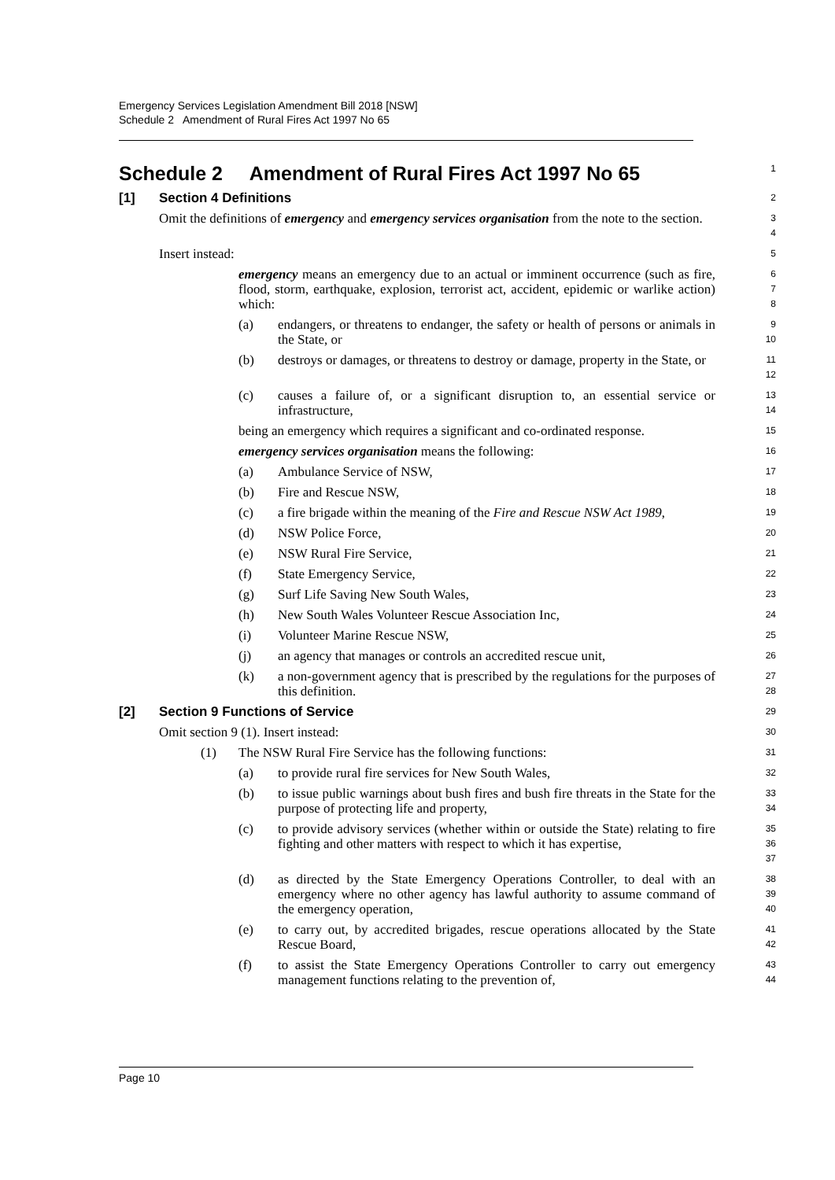Emergency Services Legislation Amendment Bill 2018 [NSW]
Schedule 2 Amendment of Rural Fires Act 1997 No 65
Schedule 2 Amendment of Rural Fires Act 1997 No 65
1
[1] Section 4 Definitions
2
Omit the definitions of emergency and emergency services organisation from the note to the section.
3
4
Insert instead:
5
emergency means an emergency due to an actual or imminent occurrence (such as fire, flood, storm, earthquake, explosion, terrorist act, accident, epidemic or warlike action) which:
6
7
8
(a) endangers, or threatens to endanger, the safety or health of persons or animals in the State, or
9
10
(b) destroys or damages, or threatens to destroy or damage, property in the State, or
11
12
(c) causes a failure of, or a significant disruption to, an essential service or infrastructure,
13
14
being an emergency which requires a significant and co-ordinated response.
15
emergency services organisation means the following:
16
(a) Ambulance Service of NSW,
17
(b) Fire and Rescue NSW,
18
(c) a fire brigade within the meaning of the Fire and Rescue NSW Act 1989,
19
(d) NSW Police Force,
20
(e) NSW Rural Fire Service,
21
(f) State Emergency Service,
22
(g) Surf Life Saving New South Wales,
23
(h) New South Wales Volunteer Rescue Association Inc,
24
(i) Volunteer Marine Rescue NSW,
25
(j) an agency that manages or controls an accredited rescue unit,
26
(k) a non-government agency that is prescribed by the regulations for the purposes of this definition.
27
28
[2] Section 9 Functions of Service
29
Omit section 9 (1). Insert instead:
30
(1) The NSW Rural Fire Service has the following functions:
31
(a) to provide rural fire services for New South Wales,
32
(b) to issue public warnings about bush fires and bush fire threats in the State for the purpose of protecting life and property,
33
34
(c) to provide advisory services (whether within or outside the State) relating to fire fighting and other matters with respect to which it has expertise,
35
36
37
(d) as directed by the State Emergency Operations Controller, to deal with an emergency where no other agency has lawful authority to assume command of the emergency operation,
38
39
40
(e) to carry out, by accredited brigades, rescue operations allocated by the State Rescue Board,
41
42
(f) to assist the State Emergency Operations Controller to carry out emergency management functions relating to the prevention of,
43
44
Page 10